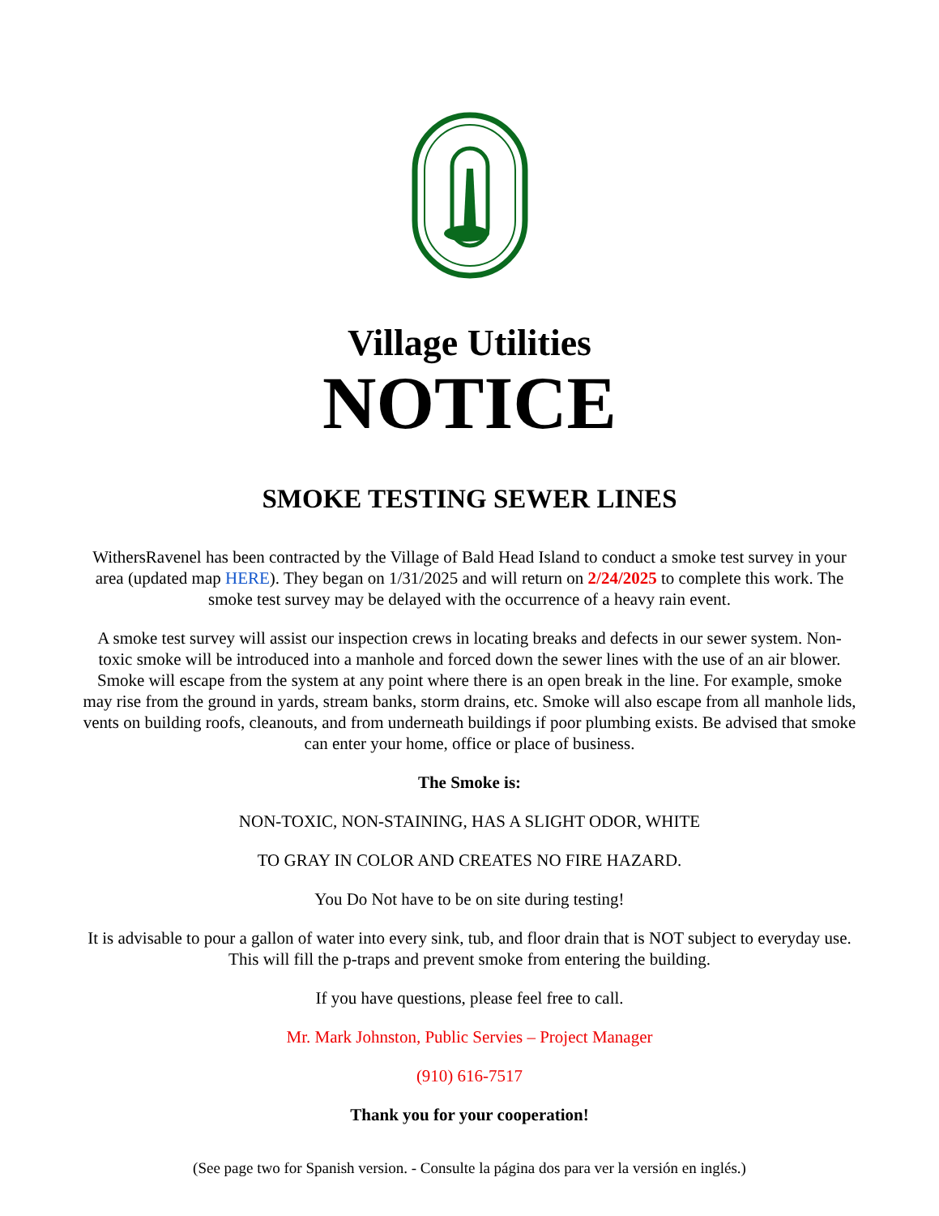Village Utilities
NOTICE
SMOKE TESTING SEWER LINES
WithersRavenel has been contracted by the Village of Bald Head Island to conduct a smoke test survey in your area (updated map HERE). They began on 1/31/2025 and will return on 2/24/2025 to complete this work. The smoke test survey may be delayed with the occurrence of a heavy rain event.
A smoke test survey will assist our inspection crews in locating breaks and defects in our sewer system. Non-toxic smoke will be introduced into a manhole and forced down the sewer lines with the use of an air blower. Smoke will escape from the system at any point where there is an open break in the line. For example, smoke may rise from the ground in yards, stream banks, storm drains, etc. Smoke will also escape from all manhole lids, vents on building roofs, cleanouts, and from underneath buildings if poor plumbing exists. Be advised that smoke can enter your home, office or place of business.
The Smoke is:
NON-TOXIC, NON-STAINING, HAS A SLIGHT ODOR, WHITE
TO GRAY IN COLOR AND CREATES NO FIRE HAZARD.
You Do Not have to be on site during testing!
It is advisable to pour a gallon of water into every sink, tub, and floor drain that is NOT subject to everyday use. This will fill the p-traps and prevent smoke from entering the building.
If you have questions, please feel free to call.
Mr. Mark Johnston, Public Servies – Project Manager
(910) 616-7517
Thank you for your cooperation!
(See page two for Spanish version. - Consulte la página dos para ver la versión en inglés.)